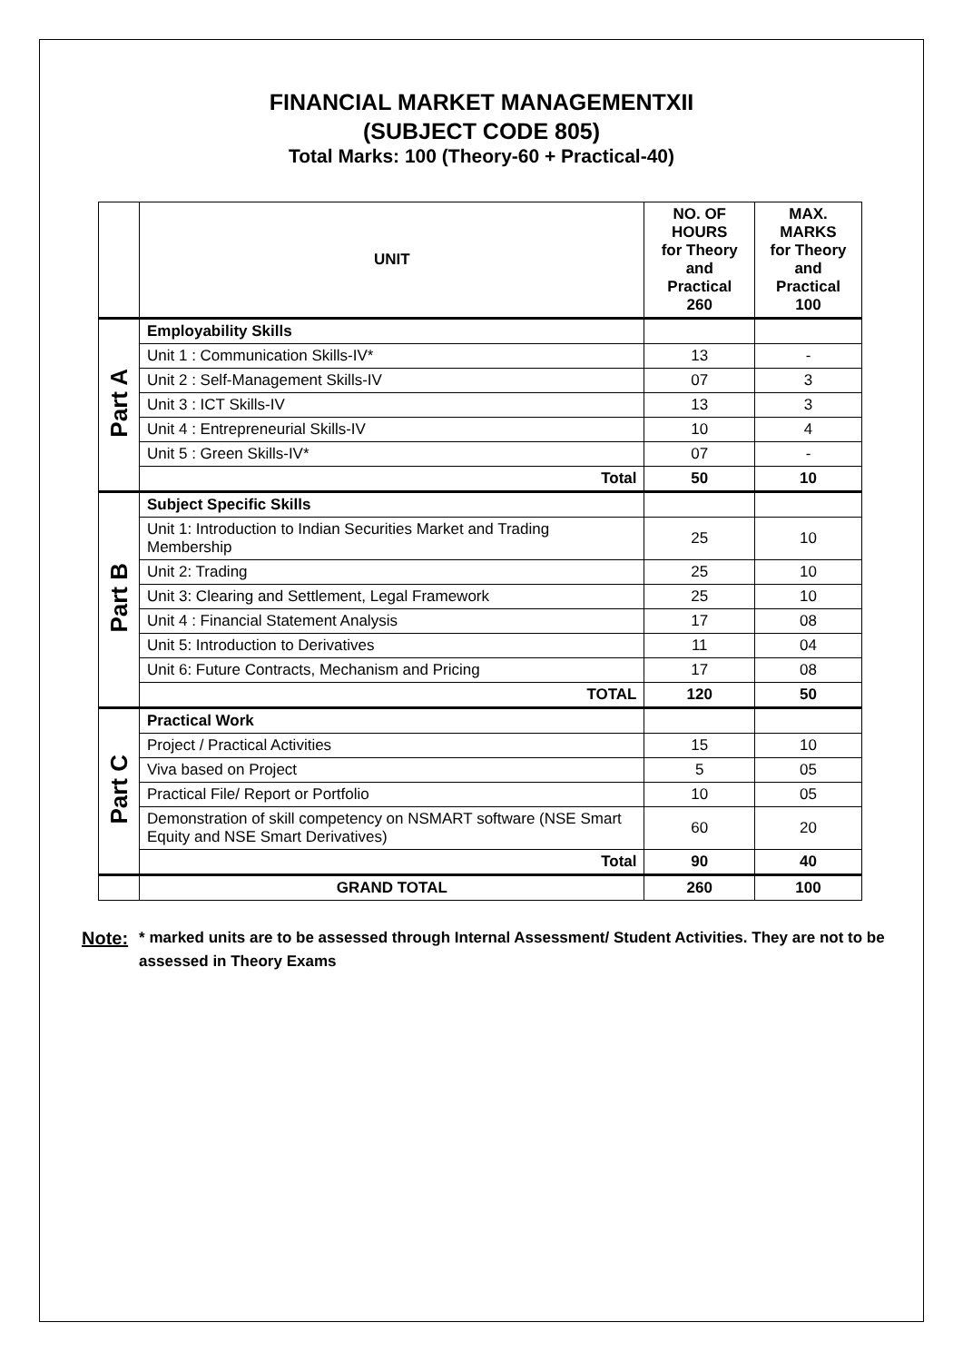FINANCIAL MARKET MANAGEMENTXII
(SUBJECT CODE 805)
Total Marks: 100 (Theory-60 + Practical-40)
| | UNIT | NO. OF HOURS for Theory and Practical 260 | MAX. MARKS for Theory and Practical 100 |
| --- | --- | --- | --- |
| Part A | Employability Skills | | |
| | Unit 1 : Communication Skills-IV* | 13 | - |
| | Unit 2 : Self-Management Skills-IV | 07 | 3 |
| | Unit 3 : ICT Skills-IV | 13 | 3 |
| | Unit 4 : Entrepreneurial Skills-IV | 10 | 4 |
| | Unit 5 : Green Skills-IV* | 07 | - |
| | Total | 50 | 10 |
| Part B | Subject Specific Skills | | |
| | Unit 1: Introduction to Indian Securities Market and Trading Membership | 25 | 10 |
| | Unit 2: Trading | 25 | 10 |
| | Unit 3: Clearing and Settlement, Legal Framework | 25 | 10 |
| | Unit 4 : Financial Statement Analysis | 17 | 08 |
| | Unit 5: Introduction to Derivatives | 11 | 04 |
| | Unit 6: Future Contracts, Mechanism and Pricing | 17 | 08 |
| | TOTAL | 120 | 50 |
| Part C | Practical Work | | |
| | Project / Practical Activities | 15 | 10 |
| | Viva based on Project | 5 | 05 |
| | Practical File/ Report or Portfolio | 10 | 05 |
| | Demonstration of skill competency on NSMART software (NSE Smart Equity and NSE Smart Derivatives) | 60 | 20 |
| | Total | 90 | 40 |
| | GRAND TOTAL | 260 | 100 |
Note:
* marked units are to be assessed through Internal Assessment/ Student Activities. They are not to be assessed in Theory Exams